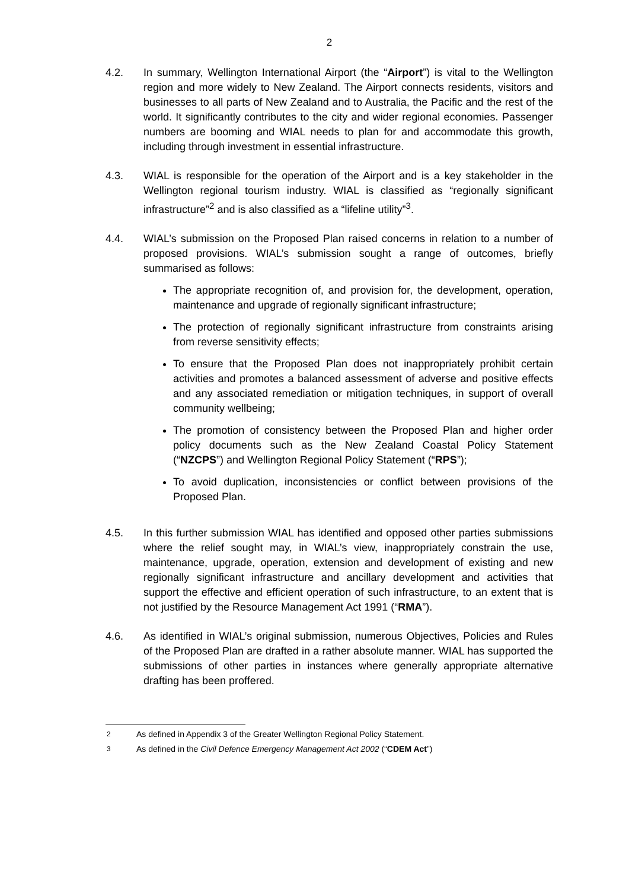2
4.2. In summary, Wellington International Airport (the “Airport”) is vital to the Wellington region and more widely to New Zealand. The Airport connects residents, visitors and businesses to all parts of New Zealand and to Australia, the Pacific and the rest of the world. It significantly contributes to the city and wider regional economies. Passenger numbers are booming and WIAL needs to plan for and accommodate this growth, including through investment in essential infrastructure.
4.3. WIAL is responsible for the operation of the Airport and is a key stakeholder in the Wellington regional tourism industry. WIAL is classified as “regionally significant infrastructure”<sup>2</sup> and is also classified as a “lifeline utility”<sup>3</sup>.
4.4. WIAL’s submission on the Proposed Plan raised concerns in relation to a number of proposed provisions. WIAL’s submission sought a range of outcomes, briefly summarised as follows:
The appropriate recognition of, and provision for, the development, operation, maintenance and upgrade of regionally significant infrastructure;
The protection of regionally significant infrastructure from constraints arising from reverse sensitivity effects;
To ensure that the Proposed Plan does not inappropriately prohibit certain activities and promotes a balanced assessment of adverse and positive effects and any associated remediation or mitigation techniques, in support of overall community wellbeing;
The promotion of consistency between the Proposed Plan and higher order policy documents such as the New Zealand Coastal Policy Statement (“NZCPS”) and Wellington Regional Policy Statement (“RPS”);
To avoid duplication, inconsistencies or conflict between provisions of the Proposed Plan.
4.5. In this further submission WIAL has identified and opposed other parties submissions where the relief sought may, in WIAL’s view, inappropriately constrain the use, maintenance, upgrade, operation, extension and development of existing and new regionally significant infrastructure and ancillary development and activities that support the effective and efficient operation of such infrastructure, to an extent that is not justified by the Resource Management Act 1991 (“RMA”).
4.6. As identified in WIAL’s original submission, numerous Objectives, Policies and Rules of the Proposed Plan are drafted in a rather absolute manner. WIAL has supported the submissions of other parties in instances where generally appropriate alternative drafting has been proffered.
<sup>2</sup> As defined in Appendix 3 of the Greater Wellington Regional Policy Statement.
<sup>3</sup> As defined in the Civil Defence Emergency Management Act 2002 (“CDEM Act”)